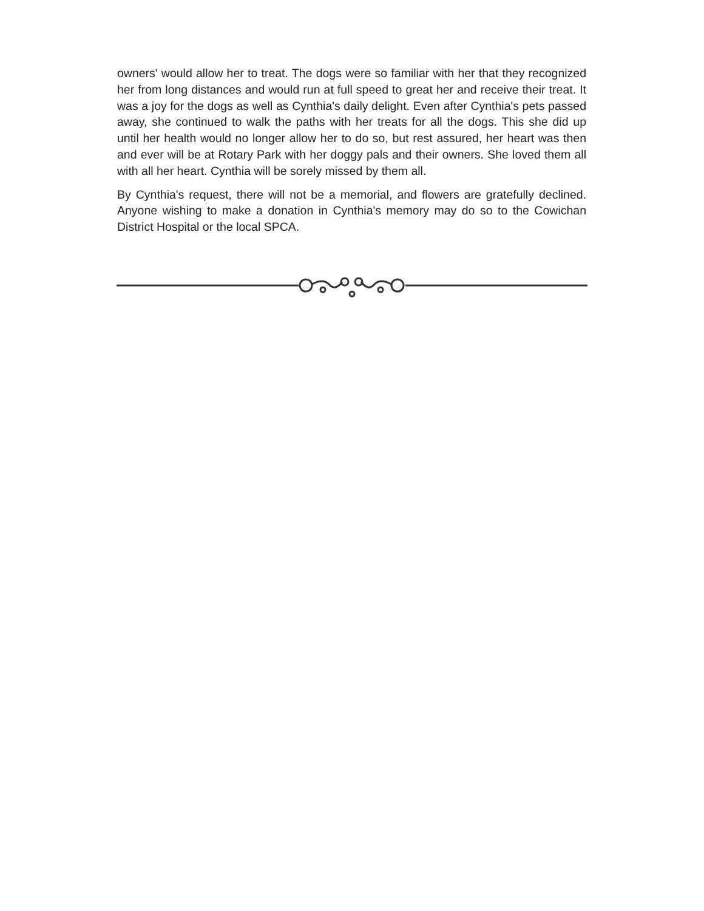owners' would allow her to treat. The dogs were so familiar with her that they recognized her from long distances and would run at full speed to great her and receive their treat. It was a joy for the dogs as well as Cynthia's daily delight. Even after Cynthia's pets passed away, she continued to walk the paths with her treats for all the dogs. This she did up until her health would no longer allow her to do so, but rest assured, her heart was then and ever will be at Rotary Park with her doggy pals and their owners. She loved them all with all her heart. Cynthia will be sorely missed by them all.
By Cynthia's request, there will not be a memorial, and flowers are gratefully declined. Anyone wishing to make a donation in Cynthia's memory may do so to the Cowichan District Hospital or the local SPCA.